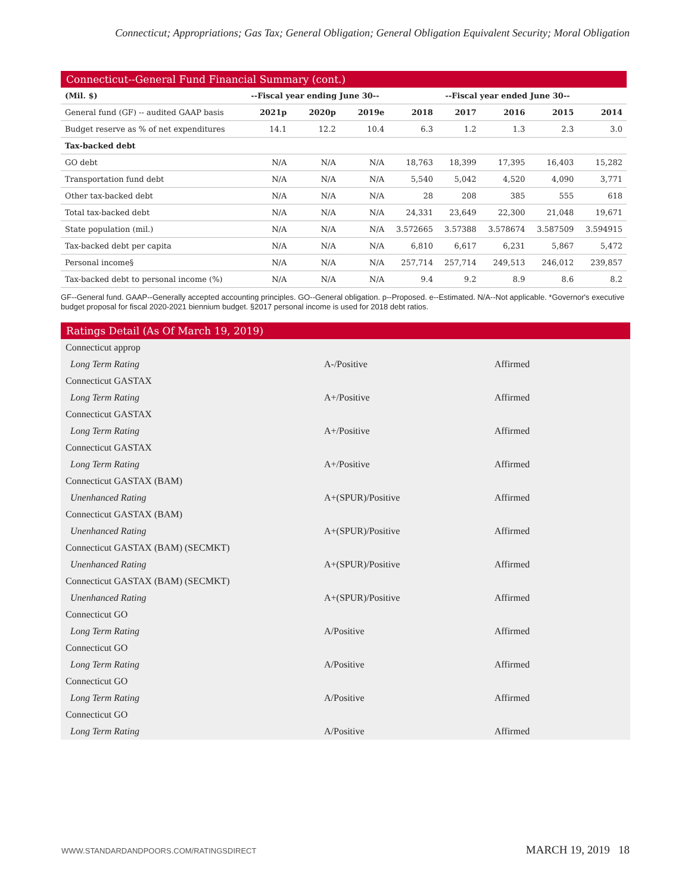Connecticut; Appropriations; Gas Tax; General Obligation; General Obligation Equivalent Security; Moral Obligation
Connecticut--General Fund Financial Summary (cont.)
| (Mil. $) | --Fiscal year ending June 30-- | | | --Fiscal year ended June 30-- | | | | |
| --- | --- | --- | --- | --- | --- | --- | --- | --- |
| General fund (GF) -- audited GAAP basis | 2021p | 2020p | 2019e | 2018 | 2017 | 2016 | 2015 | 2014 |
| Budget reserve as % of net expenditures | 14.1 | 12.2 | 10.4 | 6.3 | 1.2 | 1.3 | 2.3 | 3.0 |
| Tax-backed debt | | | | | | | | |
| GO debt | N/A | N/A | N/A | 18,763 | 18,399 | 17,395 | 16,403 | 15,282 |
| Transportation fund debt | N/A | N/A | N/A | 5,540 | 5,042 | 4,520 | 4,090 | 3,771 |
| Other tax-backed debt | N/A | N/A | N/A | 28 | 208 | 385 | 555 | 618 |
| Total tax-backed debt | N/A | N/A | N/A | 24,331 | 23,649 | 22,300 | 21,048 | 19,671 |
| State population (mil.) | N/A | N/A | N/A | 3.572665 | 3.57388 | 3.578674 | 3.587509 | 3.594915 |
| Tax-backed debt per capita | N/A | N/A | N/A | 6,810 | 6,617 | 6,231 | 5,867 | 5,472 |
| Personal income§ | N/A | N/A | N/A | 257,714 | 257,714 | 249,513 | 246,012 | 239,857 |
| Tax-backed debt to personal income (%) | N/A | N/A | N/A | 9.4 | 9.2 | 8.9 | 8.6 | 8.2 |
GF--General fund. GAAP--Generally accepted accounting principles. GO--General obligation. p--Proposed. e--Estimated. N/A--Not applicable. *Governor's executive budget proposal for fiscal 2020-2021 biennium budget. §2017 personal income is used for 2018 debt ratios.
Ratings Detail (As Of March 19, 2019)
| Connecticut approp | | |
| Long Term Rating | A-/Positive | Affirmed |
| Connecticut GASTAX | | |
| Long Term Rating | A+/Positive | Affirmed |
| Connecticut GASTAX | | |
| Long Term Rating | A+/Positive | Affirmed |
| Connecticut GASTAX | | |
| Long Term Rating | A+/Positive | Affirmed |
| Connecticut GASTAX (BAM) | | |
| Unenhanced Rating | A+(SPUR)/Positive | Affirmed |
| Connecticut GASTAX (BAM) | | |
| Unenhanced Rating | A+(SPUR)/Positive | Affirmed |
| Connecticut GASTAX (BAM) (SECMKT) | | |
| Unenhanced Rating | A+(SPUR)/Positive | Affirmed |
| Connecticut GASTAX (BAM) (SECMKT) | | |
| Unenhanced Rating | A+(SPUR)/Positive | Affirmed |
| Connecticut GO | | |
| Long Term Rating | A/Positive | Affirmed |
| Connecticut GO | | |
| Long Term Rating | A/Positive | Affirmed |
| Connecticut GO | | |
| Long Term Rating | A/Positive | Affirmed |
| Connecticut GO | | |
| Long Term Rating | A/Positive | Affirmed |
WWW.STANDARDANDPOORS.COM/RATINGSDIRECT MARCH 19, 2019 18